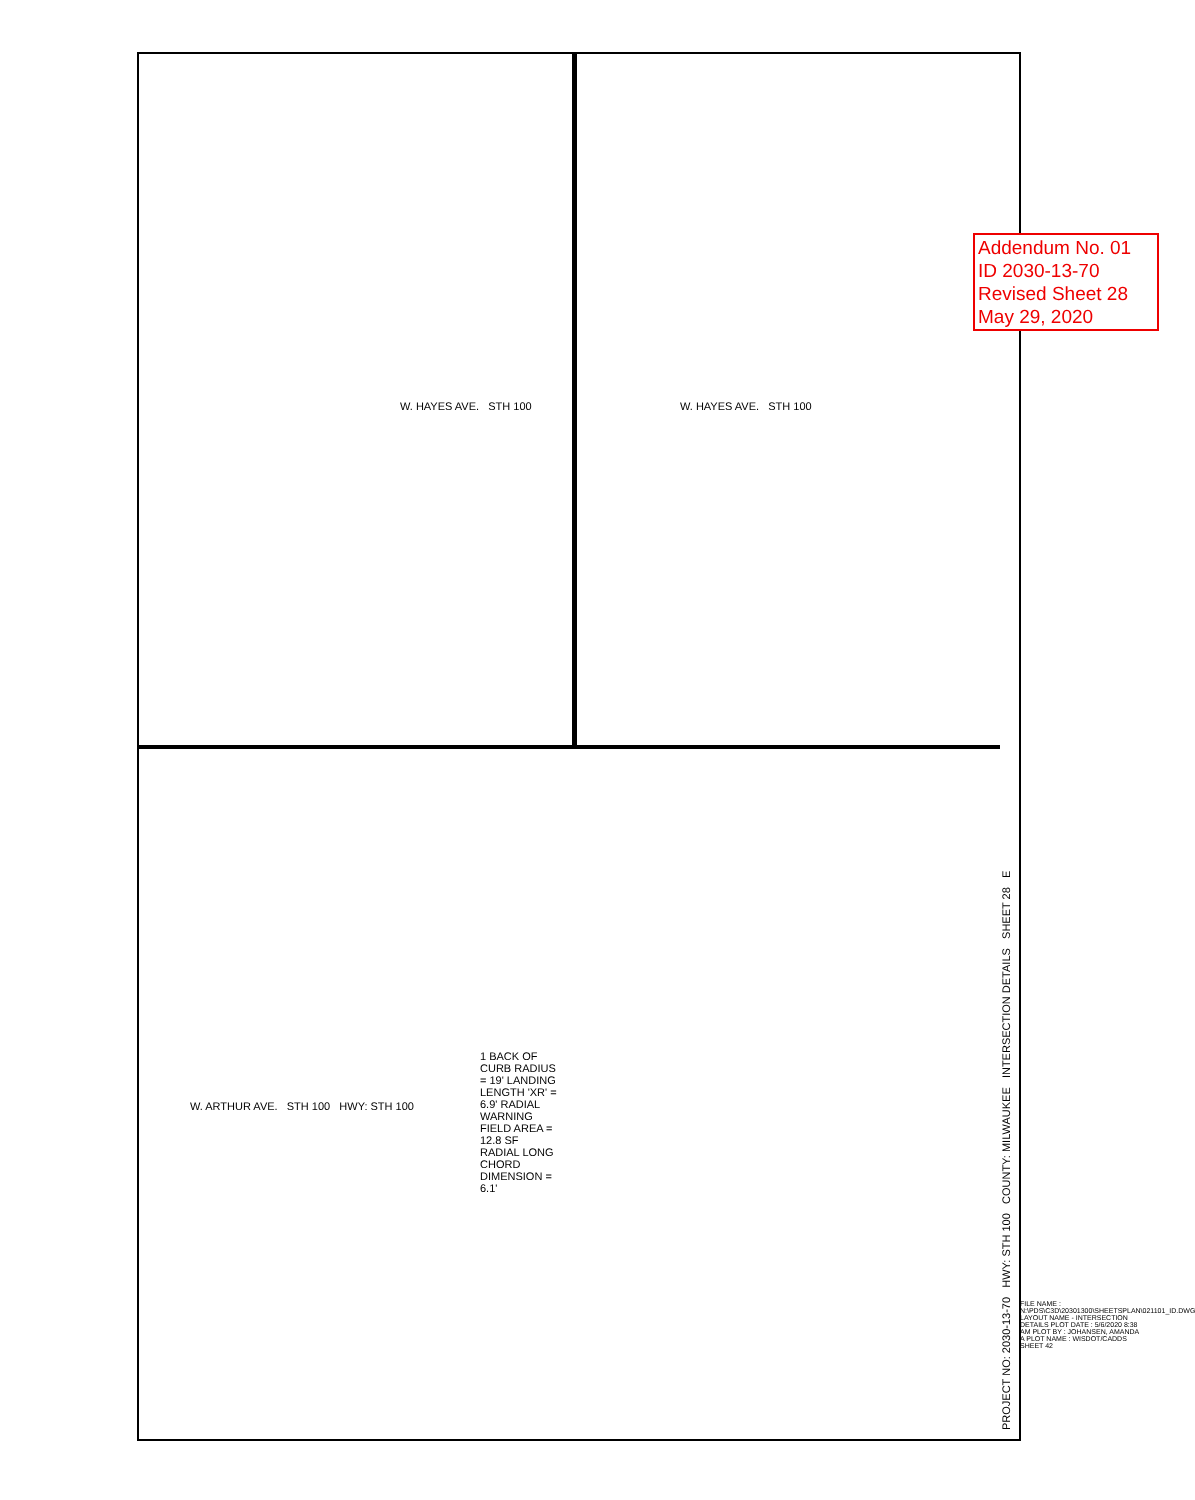Addendum No. 01
ID 2030-13-70
Revised Sheet 28
May 29, 2020
PROJECT NO: 2030-13-70 HWY: STH 100 COUNTY: MILWAUKEE INTERSECTION DETAILS SHEET 28 E
W. HAYES AVE. STH 100 W. HAYES AVE. STH 100
W. ARTHUR AVE. STH 100 HWY: STH 100
1 BACK OF CURB RADIUS = 19' LANDING LENGTH 'XR' = 6.9' RADIAL WARNING FIELD AREA = 12.8 SF RADIAL LONG CHORD DIMENSION = 6.1'
FILE NAME : N:\PDS\C3D\20301300\SHEETSPLAN\021101_ID.DWG LAYOUT NAME - INTERSECTION DETAILS PLOT DATE : 5/6/2020 8:38 AM PLOT BY : JOHANSEN, AMANDA A PLOT NAME : WISDOT/CADDS SHEET 42